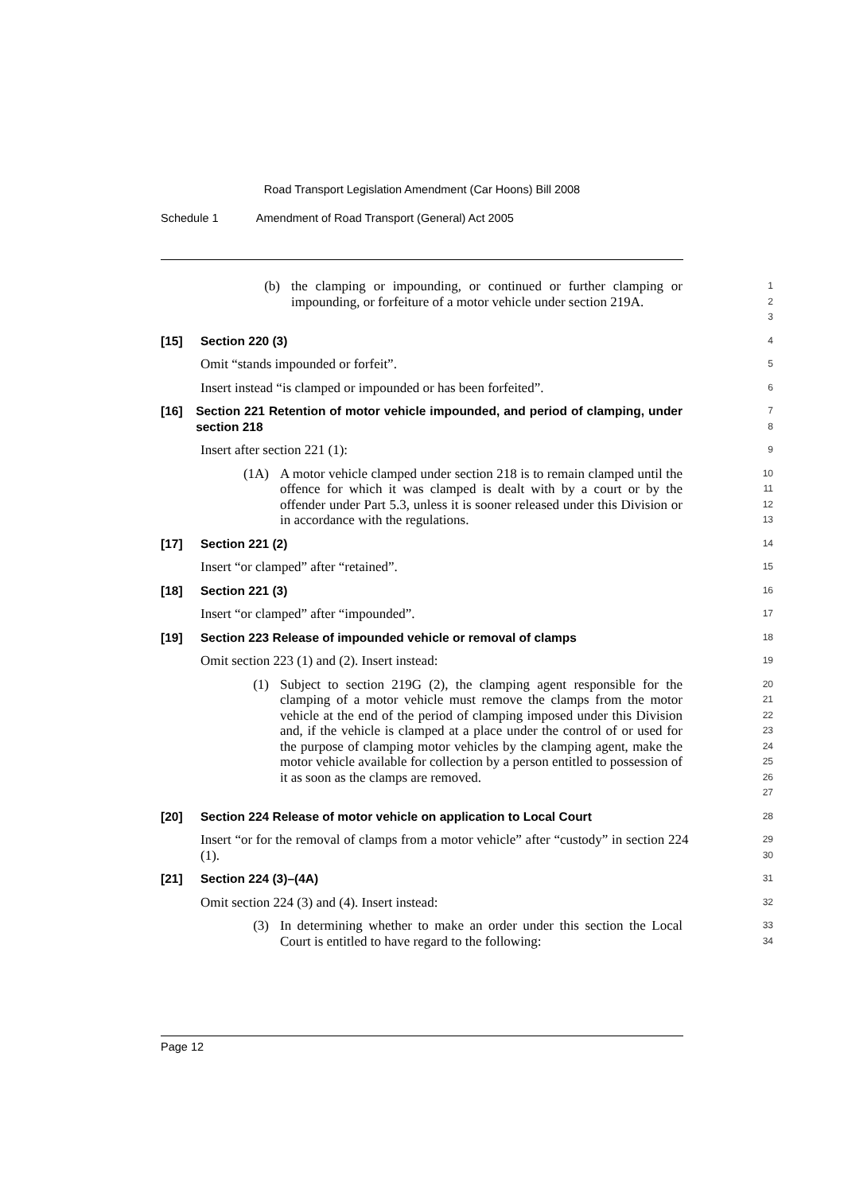Road Transport Legislation Amendment (Car Hoons) Bill 2008
Schedule 1 Amendment of Road Transport (General) Act 2005
(b) the clamping or impounding, or continued or further clamping or impounding, or forfeiture of a motor vehicle under section 219A.
1
2
3
[15] Section 220 (3)
4
Omit “stands impounded or forfeit”.
5
Insert instead “is clamped or impounded or has been forfeited”.
6
[16] Section 221 Retention of motor vehicle impounded, and period of clamping, under section 218
7
8
Insert after section 221 (1):
9
(1A) A motor vehicle clamped under section 218 is to remain clamped until the offence for which it was clamped is dealt with by a court or by the offender under Part 5.3, unless it is sooner released under this Division or in accordance with the regulations.
10
11
12
13
[17] Section 221 (2)
14
Insert “or clamped” after “retained”.
15
[18] Section 221 (3)
16
Insert “or clamped” after “impounded”.
17
[19] Section 223 Release of impounded vehicle or removal of clamps
18
Omit section 223 (1) and (2). Insert instead:
19
(1) Subject to section 219G (2), the clamping agent responsible for the clamping of a motor vehicle must remove the clamps from the motor vehicle at the end of the period of clamping imposed under this Division and, if the vehicle is clamped at a place under the control of or used for the purpose of clamping motor vehicles by the clamping agent, make the motor vehicle available for collection by a person entitled to possession of it as soon as the clamps are removed.
20
21
22
23
24
25
26
27
[20] Section 224 Release of motor vehicle on application to Local Court
28
Insert “or for the removal of clamps from a motor vehicle” after “custody” in section 224 (1).
29
30
[21] Section 224 (3)–(4A)
31
Omit section 224 (3) and (4). Insert instead:
32
(3) In determining whether to make an order under this section the Local Court is entitled to have regard to the following:
33
34
Page 12